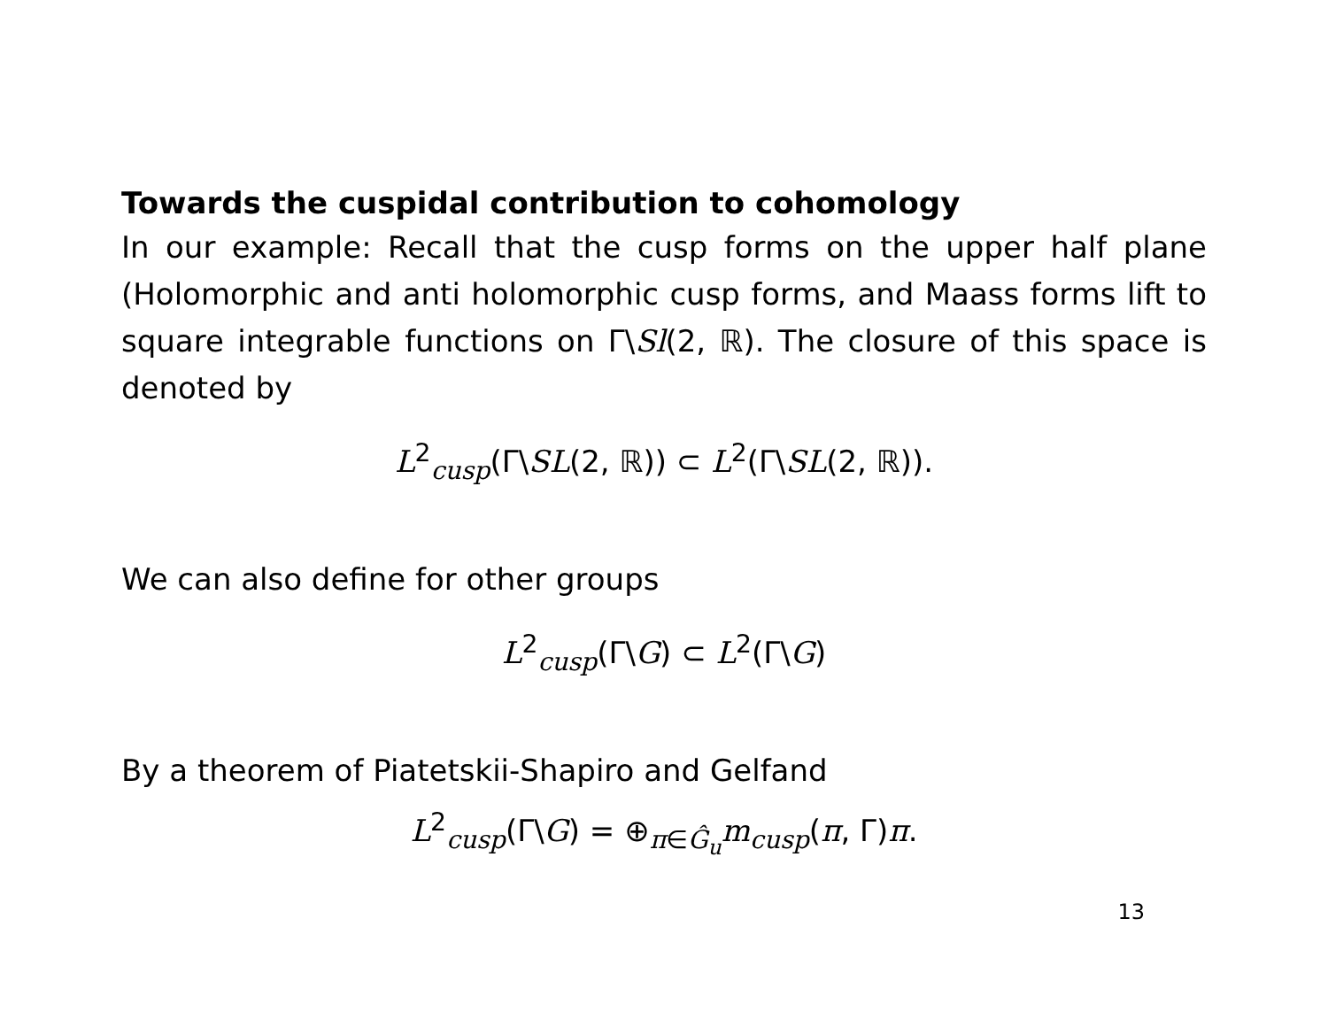Towards the cuspidal contribution to cohomology
In our example: Recall that the cusp forms on the upper half plane (Holomorphic and anti holomorphic cusp forms, and Maass forms lift to square integrable functions on Γ\Sl(2, ℝ). The closure of this space is denoted by
L<sup>2</sup><sub>cusp</sub>(Γ\SL(2, ℝ)) ⊂ L<sup>2</sup>(Γ\SL(2, ℝ)).
We can also define for other groups
L<sup>2</sup><sub>cusp</sub>(Γ\G) ⊂ L<sup>2</sup>(Γ\G)
By a theorem of Piatetskii-Shapiro and Gelfand
L<sup>2</sup><sub>cusp</sub>(Γ\G) = ⊕<sub>π∈Ĝ<sub>u</sub></sub>m<sub>cusp</sub>(π, Γ)π.
13